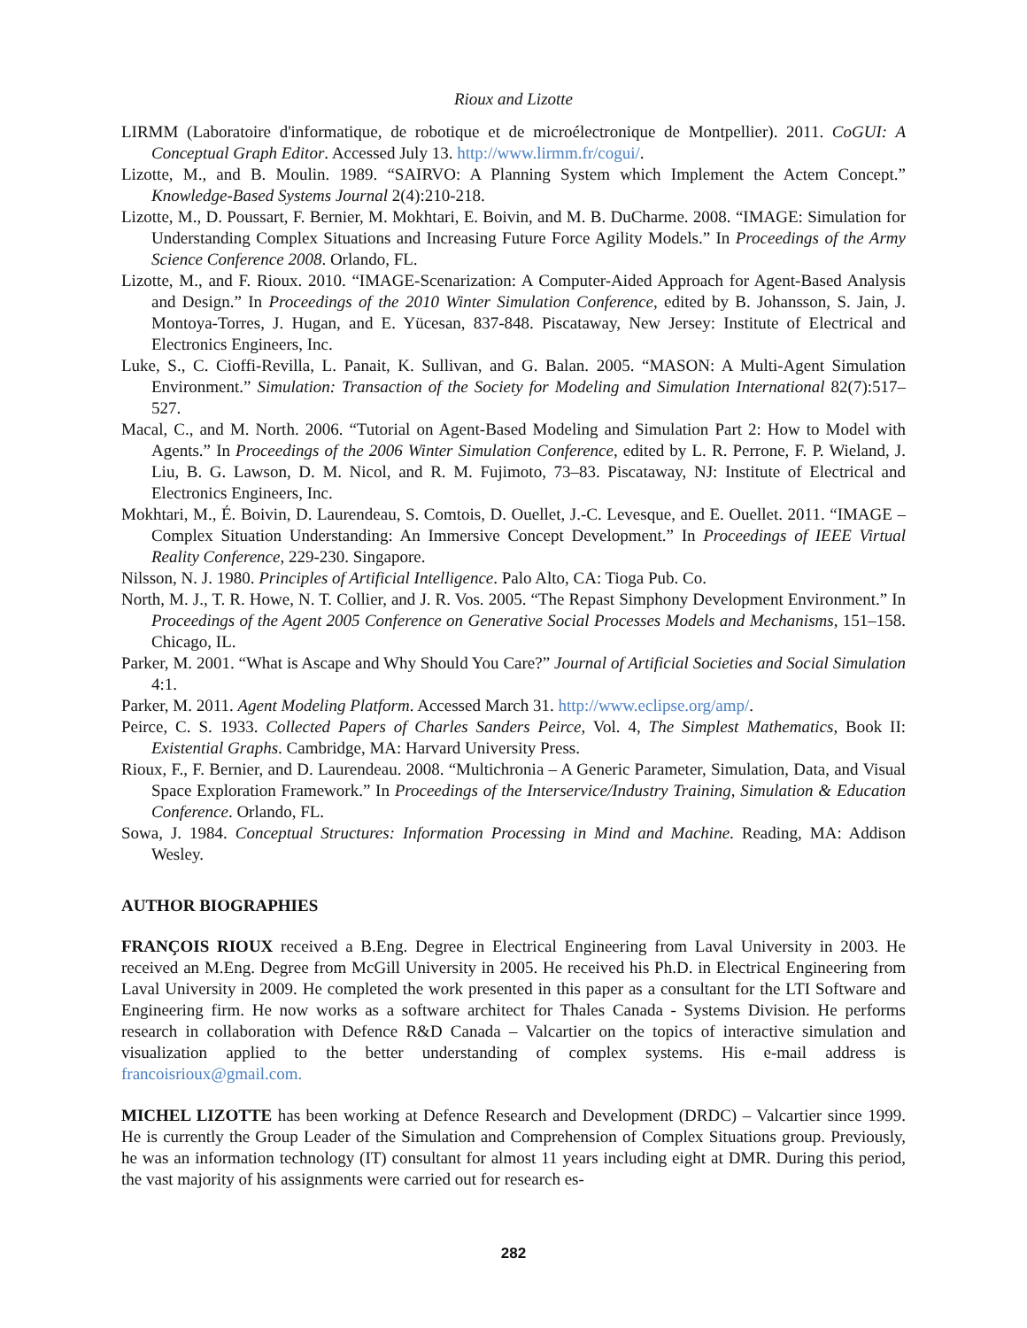Rioux and Lizotte
LIRMM (Laboratoire d'informatique, de robotique et de microélectronique de Montpellier). 2011. CoGUI: A Conceptual Graph Editor. Accessed July 13. http://www.lirmm.fr/cogui/.
Lizotte, M., and B. Moulin. 1989. “SAIRVO: A Planning System which Implement the Actem Concept.” Knowledge-Based Systems Journal 2(4):210-218.
Lizotte, M., D. Poussart, F. Bernier, M. Mokhtari, E. Boivin, and M. B. DuCharme. 2008. “IMAGE: Simulation for Understanding Complex Situations and Increasing Future Force Agility Models.” In Proceedings of the Army Science Conference 2008. Orlando, FL.
Lizotte, M., and F. Rioux. 2010. “IMAGE-Scenarization: A Computer-Aided Approach for Agent-Based Analysis and Design.” In Proceedings of the 2010 Winter Simulation Conference, edited by B. Johansson, S. Jain, J. Montoya-Torres, J. Hugan, and E. Yücesan, 837-848. Piscataway, New Jersey: Institute of Electrical and Electronics Engineers, Inc.
Luke, S., C. Cioffi-Revilla, L. Panait, K. Sullivan, and G. Balan. 2005. “MASON: A Multi-Agent Simulation Environment.” Simulation: Transaction of the Society for Modeling and Simulation International 82(7):517–527.
Macal, C., and M. North. 2006. “Tutorial on Agent-Based Modeling and Simulation Part 2: How to Model with Agents.” In Proceedings of the 2006 Winter Simulation Conference, edited by L. R. Perrone, F. P. Wieland, J. Liu, B. G. Lawson, D. M. Nicol, and R. M. Fujimoto, 73–83. Piscataway, NJ: Institute of Electrical and Electronics Engineers, Inc.
Mokhtari, M., É. Boivin, D. Laurendeau, S. Comtois, D. Ouellet, J.-C. Levesque, and E. Ouellet. 2011. “IMAGE – Complex Situation Understanding: An Immersive Concept Development.” In Proceedings of IEEE Virtual Reality Conference, 229-230. Singapore.
Nilsson, N. J. 1980. Principles of Artificial Intelligence. Palo Alto, CA: Tioga Pub. Co.
North, M. J., T. R. Howe, N. T. Collier, and J. R. Vos. 2005. “The Repast Simphony Development Environment.” In Proceedings of the Agent 2005 Conference on Generative Social Processes Models and Mechanisms, 151–158. Chicago, IL.
Parker, M. 2001. “What is Ascape and Why Should You Care?” Journal of Artificial Societies and Social Simulation 4:1.
Parker, M. 2011. Agent Modeling Platform. Accessed March 31. http://www.eclipse.org/amp/.
Peirce, C. S. 1933. Collected Papers of Charles Sanders Peirce, Vol. 4, The Simplest Mathematics, Book II: Existential Graphs. Cambridge, MA: Harvard University Press.
Rioux, F., F. Bernier, and D. Laurendeau. 2008. “Multichronia – A Generic Parameter, Simulation, Data, and Visual Space Exploration Framework.” In Proceedings of the Interservice/Industry Training, Simulation & Education Conference. Orlando, FL.
Sowa, J. 1984. Conceptual Structures: Information Processing in Mind and Machine. Reading, MA: Addison Wesley.
AUTHOR BIOGRAPHIES
FRANÇOIS RIOUX received a B.Eng. Degree in Electrical Engineering from Laval University in 2003. He received an M.Eng. Degree from McGill University in 2005. He received his Ph.D. in Electrical Engineering from Laval University in 2009. He completed the work presented in this paper as a consultant for the LTI Software and Engineering firm. He now works as a software architect for Thales Canada - Systems Division. He performs research in collaboration with Defence R&D Canada – Valcartier on the topics of interactive simulation and visualization applied to the better understanding of complex systems. His e-mail address is francoisrioux@gmail.com.
MICHEL LIZOTTE has been working at Defence Research and Development (DRDC) – Valcartier since 1999. He is currently the Group Leader of the Simulation and Comprehension of Complex Situations group. Previously, he was an information technology (IT) consultant for almost 11 years including eight at DMR. During this period, the vast majority of his assignments were carried out for research es-
282